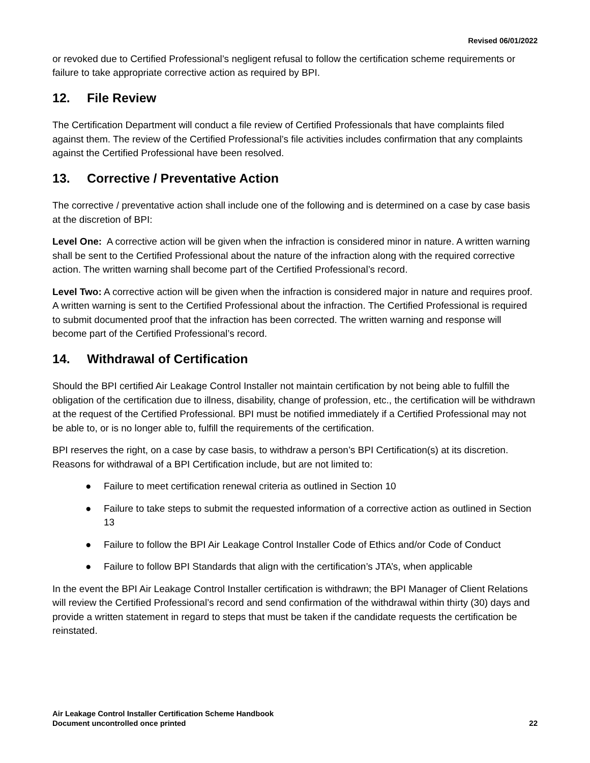Revised 06/01/2022
or revoked due to Certified Professional’s negligent refusal to follow the certification scheme requirements or failure to take appropriate corrective action as required by BPI.
12. File Review
The Certification Department will conduct a file review of Certified Professionals that have complaints filed against them. The review of the Certified Professional’s file activities includes confirmation that any complaints against the Certified Professional have been resolved.
13. Corrective / Preventative Action
The corrective / preventative action shall include one of the following and is determined on a case by case basis at the discretion of BPI:
Level One: A corrective action will be given when the infraction is considered minor in nature. A written warning shall be sent to the Certified Professional about the nature of the infraction along with the required corrective action. The written warning shall become part of the Certified Professional’s record.
Level Two: A corrective action will be given when the infraction is considered major in nature and requires proof. A written warning is sent to the Certified Professional about the infraction. The Certified Professional is required to submit documented proof that the infraction has been corrected. The written warning and response will become part of the Certified Professional’s record.
14. Withdrawal of Certification
Should the BPI certified Air Leakage Control Installer not maintain certification by not being able to fulfill the obligation of the certification due to illness, disability, change of profession, etc., the certification will be withdrawn at the request of the Certified Professional. BPI must be notified immediately if a Certified Professional may not be able to, or is no longer able to, fulfill the requirements of the certification.
BPI reserves the right, on a case by case basis, to withdraw a person’s BPI Certification(s) at its discretion. Reasons for withdrawal of a BPI Certification include, but are not limited to:
● Failure to meet certification renewal criteria as outlined in Section 10
● Failure to take steps to submit the requested information of a corrective action as outlined in Section 13
● Failure to follow the BPI Air Leakage Control Installer Code of Ethics and/or Code of Conduct
● Failure to follow BPI Standards that align with the certification’s JTA’s, when applicable
In the event the BPI Air Leakage Control Installer certification is withdrawn; the BPI Manager of Client Relations will review the Certified Professional’s record and send confirmation of the withdrawal within thirty (30) days and provide a written statement in regard to steps that must be taken if the candidate requests the certification be reinstated.
Air Leakage Control Installer Certification Scheme Handbook
Document uncontrolled once printed
22